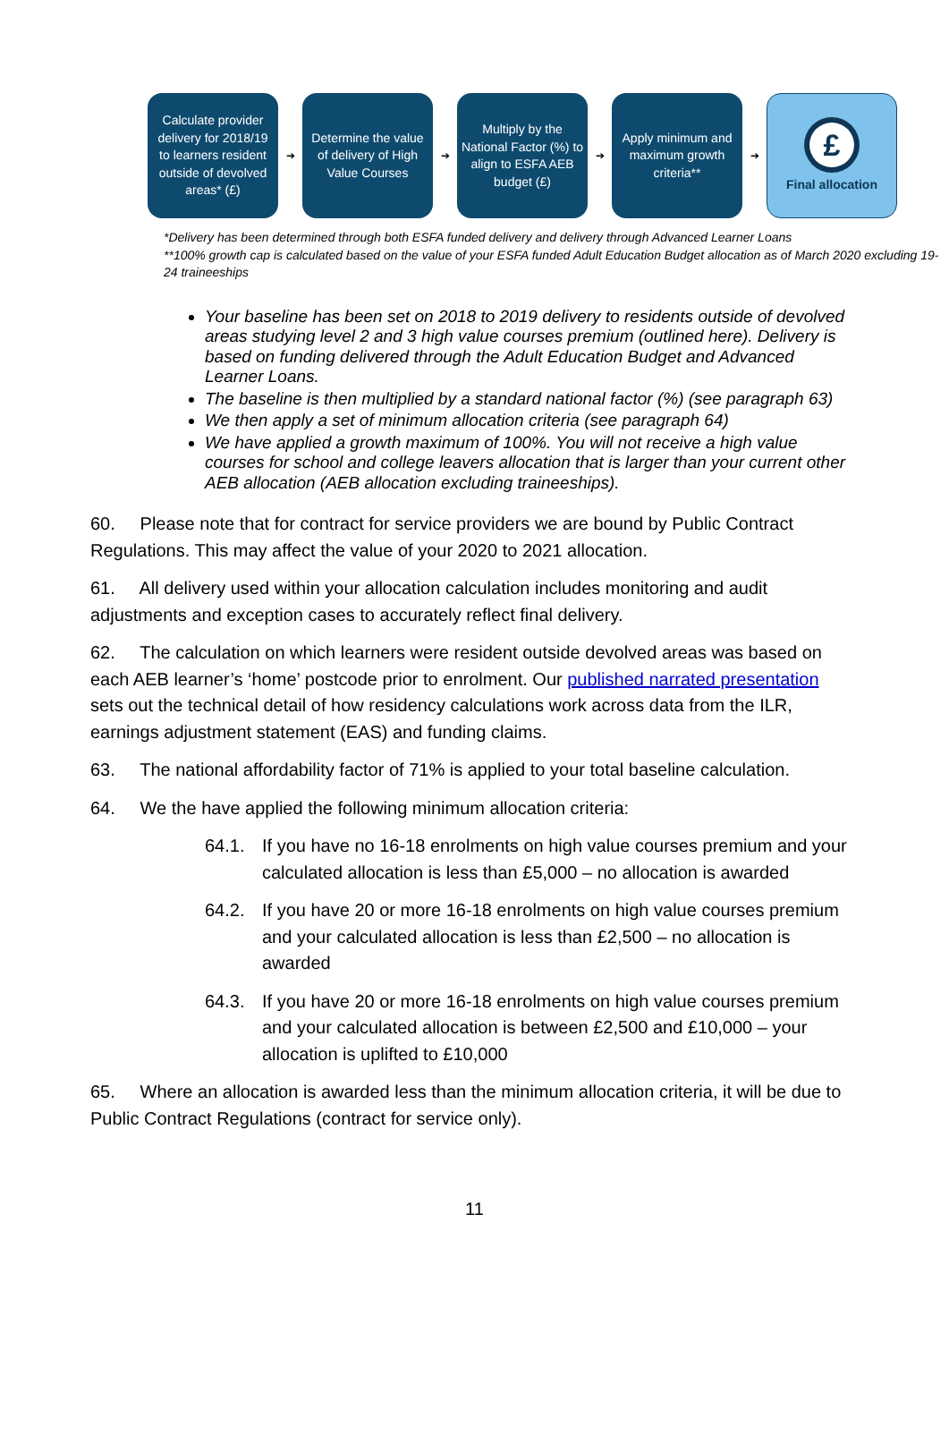Calculate provider delivery for 2018/19 to learners resident outside of devolved areas* (£)
➔
Determine the value of delivery of High Value Courses
➔
Multiply by the National Factor (%) to align to ESFA AEB budget (£)
➔
Apply minimum and maximum growth criteria**
➔
£
Final allocation
*Delivery has been determined through both ESFA funded delivery and delivery through Advanced Learner Loans
**100% growth cap is calculated based on the value of your ESFA funded Adult Education Budget allocation as of March 2020 excluding 19-24 traineeships
Your baseline has been set on 2018 to 2019 delivery to residents outside of devolved areas studying level 2 and 3 high value courses premium (outlined here). Delivery is based on funding delivered through the Adult Education Budget and Advanced Learner Loans.
The baseline is then multiplied by a standard national factor (%) (see paragraph 63)
We then apply a set of minimum allocation criteria (see paragraph 64)
We have applied a growth maximum of 100%. You will not receive a high value courses for school and college leavers allocation that is larger than your current other AEB allocation (AEB allocation excluding traineeships).
60. Please note that for contract for service providers we are bound by Public Contract Regulations. This may affect the value of your 2020 to 2021 allocation.
61. All delivery used within your allocation calculation includes monitoring and audit adjustments and exception cases to accurately reflect final delivery.
62. The calculation on which learners were resident outside devolved areas was based on each AEB learner’s ‘home’ postcode prior to enrolment. Our published narrated presentation sets out the technical detail of how residency calculations work across data from the ILR, earnings adjustment statement (EAS) and funding claims.
63. The national affordability factor of 71% is applied to your total baseline calculation.
64. We the have applied the following minimum allocation criteria:
64.1. If you have no 16-18 enrolments on high value courses premium and your calculated allocation is less than £5,000 – no allocation is awarded
64.2. If you have 20 or more 16-18 enrolments on high value courses premium and your calculated allocation is less than £2,500 – no allocation is awarded
64.3. If you have 20 or more 16-18 enrolments on high value courses premium and your calculated allocation is between £2,500 and £10,000 – your allocation is uplifted to £10,000
65. Where an allocation is awarded less than the minimum allocation criteria, it will be due to Public Contract Regulations (contract for service only).
11